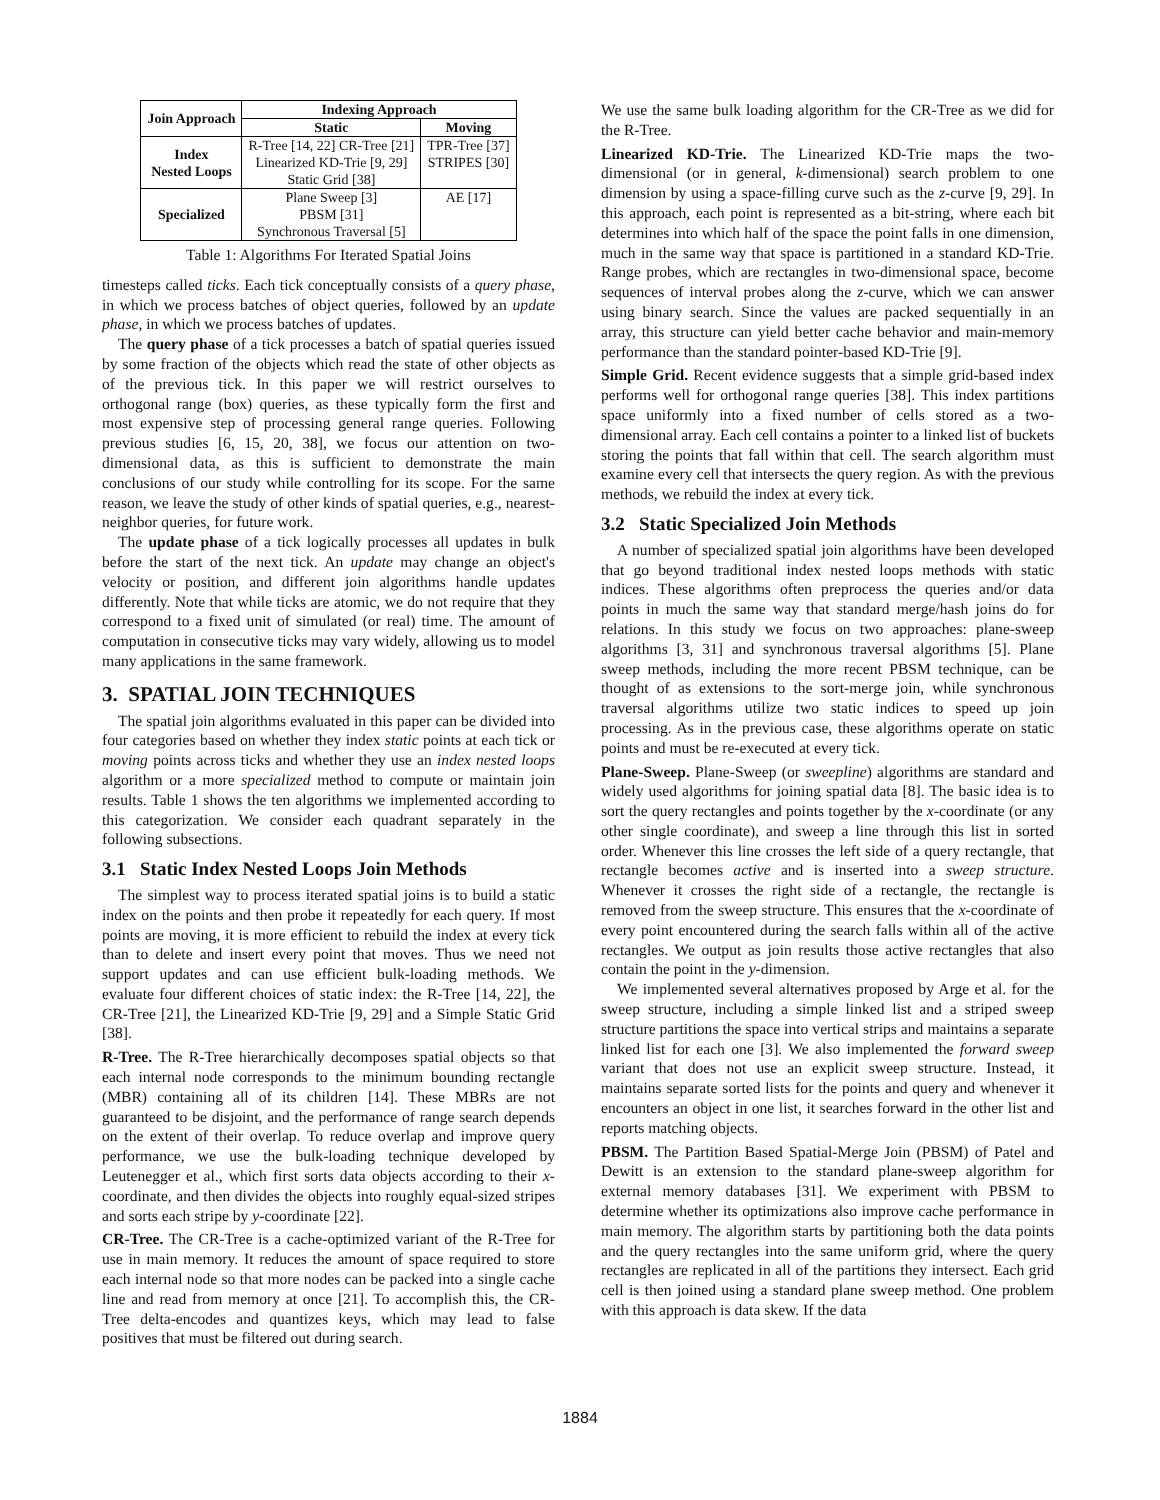| Join Approach | Indexing Approach | |
| --- | --- | --- |
| | Static | Moving |
| Index Nested Loops | R-Tree [14, 22] CR-Tree [21] Linearized KD-Trie [9, 29] Static Grid [38] | TPR-Tree [37] STRIPES [30] |
| Specialized | Plane Sweep [3] PBSM [31] Synchronous Traversal [5] | AE [17] |
Table 1: Algorithms For Iterated Spatial Joins
timesteps called ticks. Each tick conceptually consists of a query phase, in which we process batches of object queries, followed by an update phase, in which we process batches of updates.
The query phase of a tick processes a batch of spatial queries issued by some fraction of the objects which read the state of other objects as of the previous tick. In this paper we will restrict ourselves to orthogonal range (box) queries, as these typically form the first and most expensive step of processing general range queries. Following previous studies [6, 15, 20, 38], we focus our attention on two-dimensional data, as this is sufficient to demonstrate the main conclusions of our study while controlling for its scope. For the same reason, we leave the study of other kinds of spatial queries, e.g., nearest-neighbor queries, for future work.
The update phase of a tick logically processes all updates in bulk before the start of the next tick. An update may change an object's velocity or position, and different join algorithms handle updates differently. Note that while ticks are atomic, we do not require that they correspond to a fixed unit of simulated (or real) time. The amount of computation in consecutive ticks may vary widely, allowing us to model many applications in the same framework.
3. SPATIAL JOIN TECHNIQUES
The spatial join algorithms evaluated in this paper can be divided into four categories based on whether they index static points at each tick or moving points across ticks and whether they use an index nested loops algorithm or a more specialized method to compute or maintain join results. Table 1 shows the ten algorithms we implemented according to this categorization. We consider each quadrant separately in the following subsections.
3.1 Static Index Nested Loops Join Methods
The simplest way to process iterated spatial joins is to build a static index on the points and then probe it repeatedly for each query. If most points are moving, it is more efficient to rebuild the index at every tick than to delete and insert every point that moves. Thus we need not support updates and can use efficient bulk-loading methods. We evaluate four different choices of static index: the R-Tree [14, 22], the CR-Tree [21], the Linearized KD-Trie [9, 29] and a Simple Static Grid [38].
R-Tree. The R-Tree hierarchically decomposes spatial objects so that each internal node corresponds to the minimum bounding rectangle (MBR) containing all of its children [14]. These MBRs are not guaranteed to be disjoint, and the performance of range search depends on the extent of their overlap. To reduce overlap and improve query performance, we use the bulk-loading technique developed by Leutenegger et al., which first sorts data objects according to their x-coordinate, and then divides the objects into roughly equal-sized stripes and sorts each stripe by y-coordinate [22].
CR-Tree. The CR-Tree is a cache-optimized variant of the R-Tree for use in main memory. It reduces the amount of space required to store each internal node so that more nodes can be packed into a single cache line and read from memory at once [21]. To accomplish this, the CR-Tree delta-encodes and quantizes keys, which may lead to false positives that must be filtered out during search.
We use the same bulk loading algorithm for the CR-Tree as we did for the R-Tree.
Linearized KD-Trie. The Linearized KD-Trie maps the two-dimensional (or in general, k-dimensional) search problem to one dimension by using a space-filling curve such as the z-curve [9, 29]. In this approach, each point is represented as a bit-string, where each bit determines into which half of the space the point falls in one dimension, much in the same way that space is partitioned in a standard KD-Trie. Range probes, which are rectangles in two-dimensional space, become sequences of interval probes along the z-curve, which we can answer using binary search. Since the values are packed sequentially in an array, this structure can yield better cache behavior and main-memory performance than the standard pointer-based KD-Trie [9].
Simple Grid. Recent evidence suggests that a simple grid-based index performs well for orthogonal range queries [38]. This index partitions space uniformly into a fixed number of cells stored as a two-dimensional array. Each cell contains a pointer to a linked list of buckets storing the points that fall within that cell. The search algorithm must examine every cell that intersects the query region. As with the previous methods, we rebuild the index at every tick.
3.2 Static Specialized Join Methods
A number of specialized spatial join algorithms have been developed that go beyond traditional index nested loops methods with static indices. These algorithms often preprocess the queries and/or data points in much the same way that standard merge/hash joins do for relations. In this study we focus on two approaches: plane-sweep algorithms [3, 31] and synchronous traversal algorithms [5]. Plane sweep methods, including the more recent PBSM technique, can be thought of as extensions to the sort-merge join, while synchronous traversal algorithms utilize two static indices to speed up join processing. As in the previous case, these algorithms operate on static points and must be re-executed at every tick.
Plane-Sweep. Plane-Sweep (or sweepline) algorithms are standard and widely used algorithms for joining spatial data [8]. The basic idea is to sort the query rectangles and points together by the x-coordinate (or any other single coordinate), and sweep a line through this list in sorted order. Whenever this line crosses the left side of a query rectangle, that rectangle becomes active and is inserted into a sweep structure. Whenever it crosses the right side of a rectangle, the rectangle is removed from the sweep structure. This ensures that the x-coordinate of every point encountered during the search falls within all of the active rectangles. We output as join results those active rectangles that also contain the point in the y-dimension.
We implemented several alternatives proposed by Arge et al. for the sweep structure, including a simple linked list and a striped sweep structure partitions the space into vertical strips and maintains a separate linked list for each one [3]. We also implemented the forward sweep variant that does not use an explicit sweep structure. Instead, it maintains separate sorted lists for the points and query and whenever it encounters an object in one list, it searches forward in the other list and reports matching objects.
PBSM. The Partition Based Spatial-Merge Join (PBSM) of Patel and Dewitt is an extension to the standard plane-sweep algorithm for external memory databases [31]. We experiment with PBSM to determine whether its optimizations also improve cache performance in main memory. The algorithm starts by partitioning both the data points and the query rectangles into the same uniform grid, where the query rectangles are replicated in all of the partitions they intersect. Each grid cell is then joined using a standard plane sweep method. One problem with this approach is data skew. If the data
1884